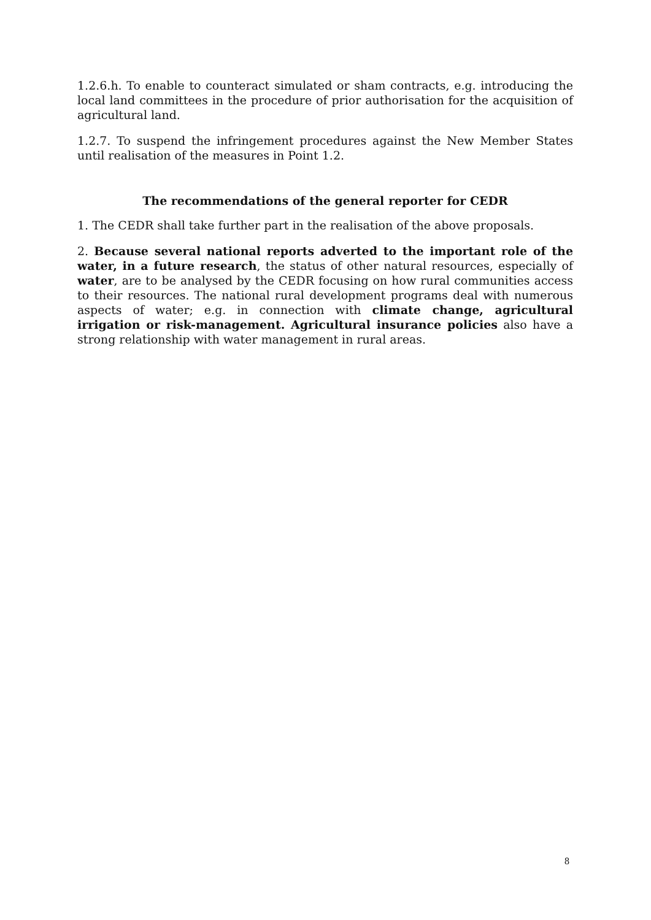1.2.6.h. To enable to counteract simulated or sham contracts, e.g. introducing the local land committees in the procedure of prior authorisation for the acquisition of agricultural land.
1.2.7. To suspend the infringement procedures against the New Member States until realisation of the measures in Point 1.2.
The recommendations of the general reporter for CEDR
1. The CEDR shall take further part in the realisation of the above proposals.
2. Because several national reports adverted to the important role of the water, in a future research, the status of other natural resources, especially of water, are to be analysed by the CEDR focusing on how rural communities access to their resources. The national rural development programs deal with numerous aspects of water; e.g. in connection with climate change, agricultural irrigation or risk-management. Agricultural insurance policies also have a strong relationship with water management in rural areas.
8